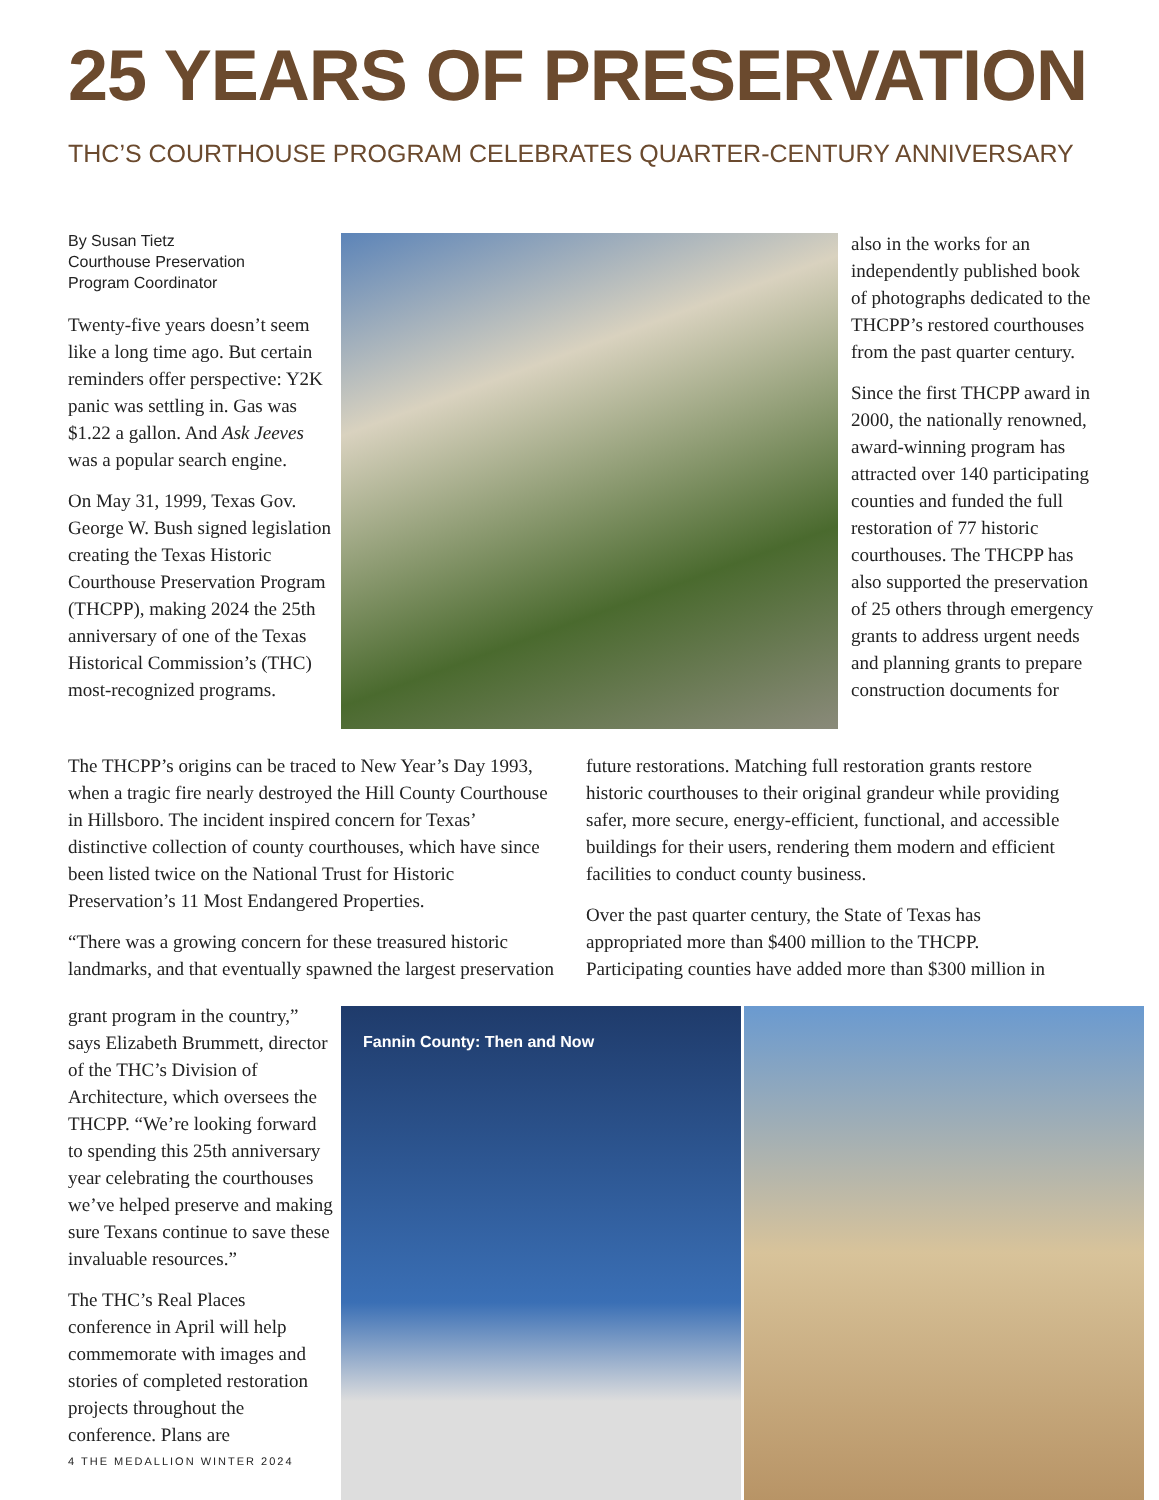25 YEARS OF PRESERVATION
THC’S COURTHOUSE PROGRAM CELEBRATES QUARTER-CENTURY ANNIVERSARY
By Susan Tietz
Courthouse Preservation
Program Coordinator
Twenty-five years doesn’t seem like a long time ago. But certain reminders offer perspective: Y2K panic was settling in. Gas was $1.22 a gallon. And Ask Jeeves was a popular search engine.
On May 31, 1999, Texas Gov. George W. Bush signed legislation creating the Texas Historic Courthouse Preservation Program (THCPP), making 2024 the 25th anniversary of one of the Texas Historical Commission’s (THC) most-recognized programs.
also in the works for an independently published book of photographs dedicated to the THCPP’s restored courthouses from the past quarter century.
Since the first THCPP award in 2000, the nationally renowned, award-winning program has attracted over 140 participating counties and funded the full restoration of 77 historic courthouses. The THCPP has also supported the preservation of 25 others through emergency grants to address urgent needs and planning grants to prepare construction documents for
The THCPP’s origins can be traced to New Year’s Day 1993, when a tragic fire nearly destroyed the Hill County Courthouse in Hillsboro. The incident inspired concern for Texas’ distinctive collection of county courthouses, which have since been listed twice on the National Trust for Historic Preservation’s 11 Most Endangered Properties.
“There was a growing concern for these treasured historic landmarks, and that eventually spawned the largest preservation
future restorations. Matching full restoration grants restore historic courthouses to their original grandeur while providing safer, more secure, energy-efficient, functional, and accessible buildings for their users, rendering them modern and efficient facilities to conduct county business.
Over the past quarter century, the State of Texas has appropriated more than $400 million to the THCPP. Participating counties have added more than $300 million in
grant program in the country,” says Elizabeth Brummett, director of the THC’s Division of Architecture, which oversees the THCPP. “We’re looking forward to spending this 25th anniversary year celebrating the courthouses we’ve helped preserve and making sure Texans continue to save these invaluable resources.”
The THC’s Real Places conference in April will help commemorate with images and stories of completed restoration projects throughout the conference. Plans are
Fannin County: Then and Now
4 THE MEDALLION WINTER 2024